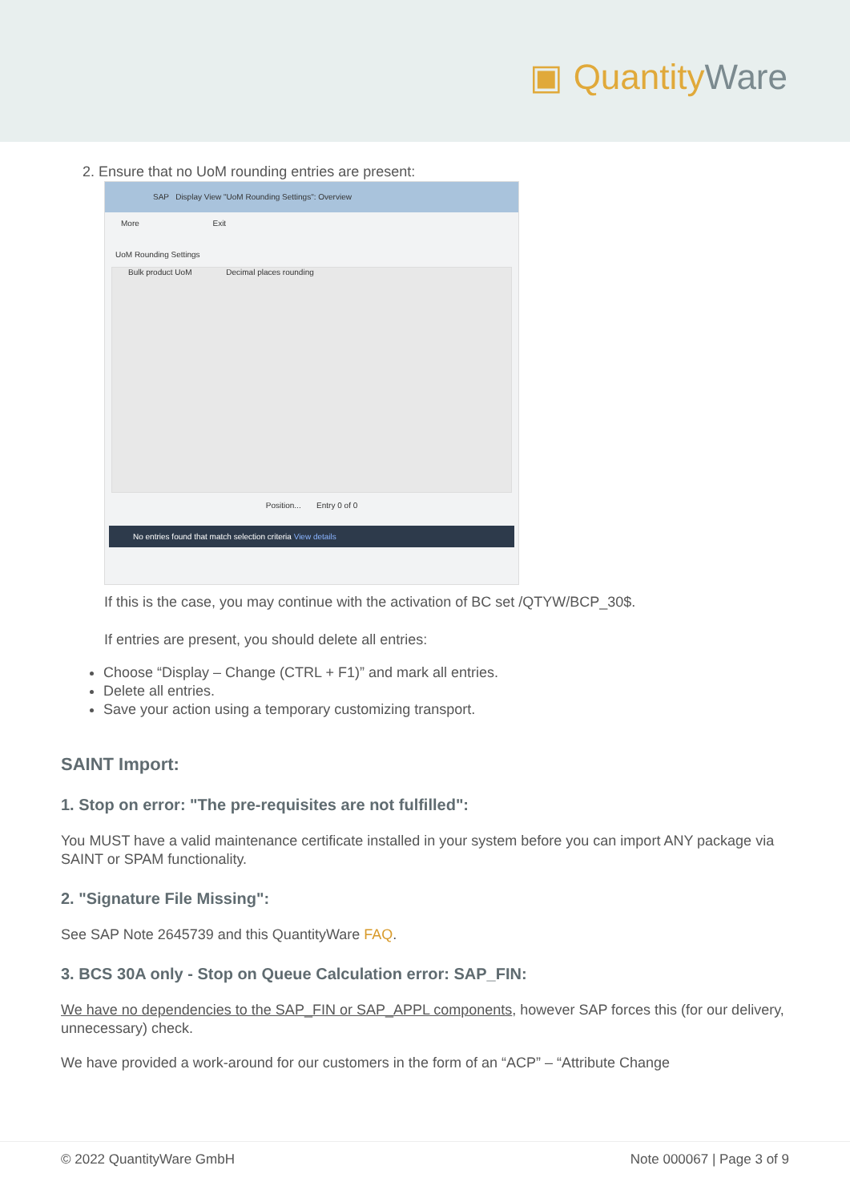▣ QuantityWare
2. Ensure that no UoM rounding entries are present:
SAP Display View "UoM Rounding Settings": Overview
More Exit
UoM Rounding Settings
Bulk product UoM Decimal places rounding
Position... Entry 0 of 0
No entries found that match selection criteria View details
If this is the case, you may continue with the activation of BC set /QTYW/BCP_30$.
If entries are present, you should delete all entries:
Choose “Display – Change (CTRL + F1)” and mark all entries.
Delete all entries.
Save your action using a temporary customizing transport.
SAINT Import:
1. Stop on error: "The pre-requisites are not fulfilled":
You MUST have a valid maintenance certificate installed in your system before you can import ANY package via SAINT or SPAM functionality.
2. "Signature File Missing":
See SAP Note 2645739 and this QuantityWare FAQ.
3. BCS 30A only - Stop on Queue Calculation error: SAP_FIN:
We have no dependencies to the SAP_FIN or SAP_APPL components, however SAP forces this (for our delivery, unnecessary) check.
We have provided a work-around for our customers in the form of an “ACP” – “Attribute Change
© 2022 QuantityWare GmbH Note 000067 | Page 3 of 9